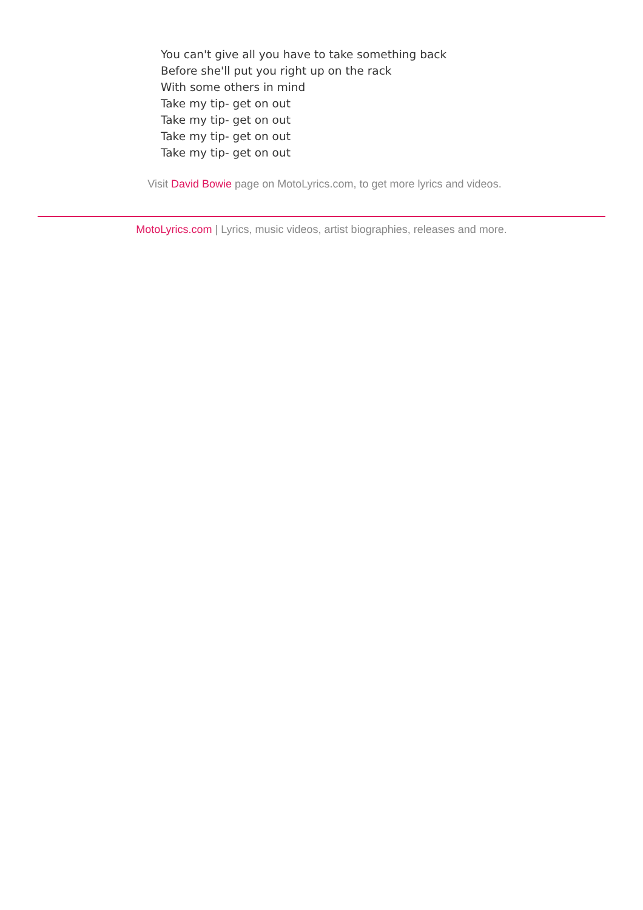You can't give all you have to take something back
Before she'll put you right up on the rack
With some others in mind
Take my tip- get on out
Take my tip- get on out
Take my tip- get on out
Take my tip- get on out
Visit David Bowie page on MotoLyrics.com, to get more lyrics and videos.
MotoLyrics.com | Lyrics, music videos, artist biographies, releases and more.